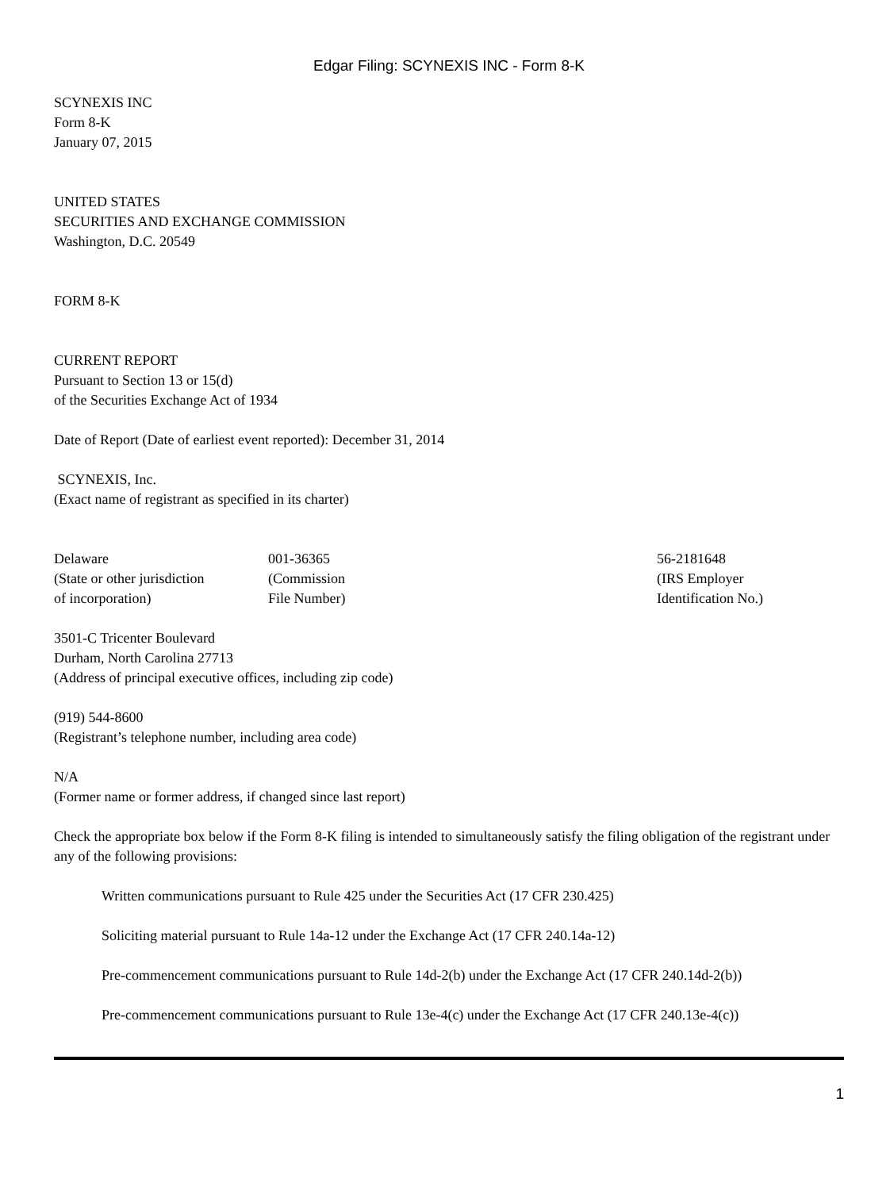Edgar Filing: SCYNEXIS INC - Form 8-K
SCYNEXIS INC
Form 8-K
January 07, 2015
UNITED STATES
SECURITIES AND EXCHANGE COMMISSION
Washington, D.C. 20549
FORM 8-K
CURRENT REPORT
Pursuant to Section 13 or 15(d)
of the Securities Exchange Act of 1934
Date of Report (Date of earliest event reported): December 31, 2014
SCYNEXIS, Inc.
(Exact name of registrant as specified in its charter)
Delaware
(State or other jurisdiction
of incorporation)
001-36365
(Commission
File Number)
56-2181648
(IRS Employer
Identification No.)
3501-C Tricenter Boulevard
Durham, North Carolina 27713
(Address of principal executive offices, including zip code)
(919) 544-8600
(Registrant’s telephone number, including area code)
N/A
(Former name or former address, if changed since last report)
Check the appropriate box below if the Form 8-K filing is intended to simultaneously satisfy the filing obligation of the registrant under any of the following provisions:
Written communications pursuant to Rule 425 under the Securities Act (17 CFR 230.425)
Soliciting material pursuant to Rule 14a-12 under the Exchange Act (17 CFR 240.14a-12)
Pre-commencement communications pursuant to Rule 14d-2(b) under the Exchange Act (17 CFR 240.14d-2(b))
Pre-commencement communications pursuant to Rule 13e-4(c) under the Exchange Act (17 CFR 240.13e-4(c))
1